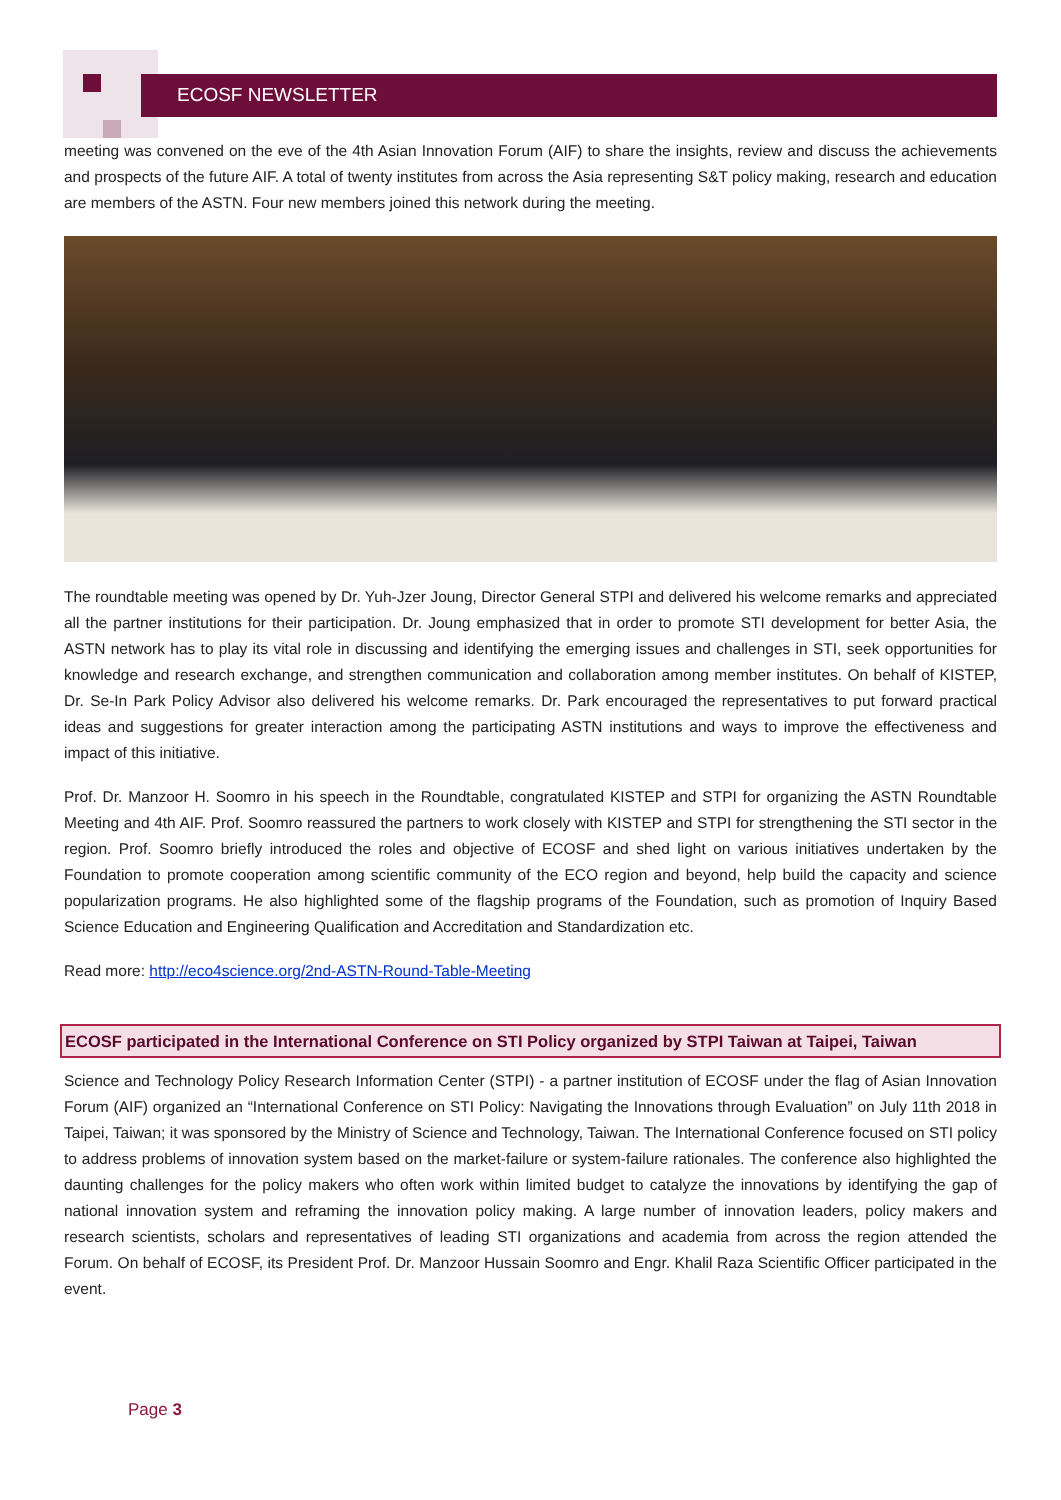ECOSF NEWSLETTER
meeting was convened on the eve of the 4th Asian Innovation Forum (AIF) to share the insights, review and discuss the achievements and prospects of the future AIF. A total of twenty institutes from across the Asia representing S&T policy making, research and education are members of the ASTN. Four new members joined this network during the meeting.
The roundtable meeting was opened by Dr. Yuh-Jzer Joung, Director General STPI and delivered his welcome remarks and appreciated all the partner institutions for their participation. Dr. Joung emphasized that in order to promote STI development for better Asia, the ASTN network has to play its vital role in discussing and identifying the emerging issues and challenges in STI, seek opportunities for knowledge and research exchange, and strengthen communication and collaboration among member institutes. On behalf of KISTEP, Dr. Se-In Park Policy Advisor also delivered his welcome remarks. Dr. Park encouraged the representatives to put forward practical ideas and suggestions for greater interaction among the participating ASTN institutions and ways to improve the effectiveness and impact of this initiative.
Prof. Dr. Manzoor H. Soomro in his speech in the Roundtable, congratulated KISTEP and STPI for organizing the ASTN Roundtable Meeting and 4th AIF. Prof. Soomro reassured the partners to work closely with KISTEP and STPI for strengthening the STI sector in the region. Prof. Soomro briefly introduced the roles and objective of ECOSF and shed light on various initiatives undertaken by the Foundation to promote cooperation among scientific community of the ECO region and beyond, help build the capacity and science popularization programs. He also highlighted some of the flagship programs of the Foundation, such as promotion of Inquiry Based Science Education and Engineering Qualification and Accreditation and Standardization etc.
Read more: http://eco4science.org/2nd-ASTN-Round-Table-Meeting
ECOSF participated in the International Conference on STI Policy organized by STPI Taiwan at Taipei, Taiwan
Science and Technology Policy Research Information Center (STPI) - a partner institution of ECOSF under the flag of Asian Innovation Forum (AIF) organized an “International Conference on STI Policy: Navigating the Innovations through Evaluation” on July 11th 2018 in Taipei, Taiwan; it was sponsored by the Ministry of Science and Technology, Taiwan. The International Conference focused on STI policy to address problems of innovation system based on the market-failure or system-failure rationales. The conference also highlighted the daunting challenges for the policy makers who often work within limited budget to catalyze the innovations by identifying the gap of national innovation system and reframing the innovation policy making. A large number of innovation leaders, policy makers and research scientists, scholars and representatives of leading STI organizations and academia from across the region attended the Forum. On behalf of ECOSF, its President Prof. Dr. Manzoor Hussain Soomro and Engr. Khalil Raza Scientific Officer participated in the event.
Page 3